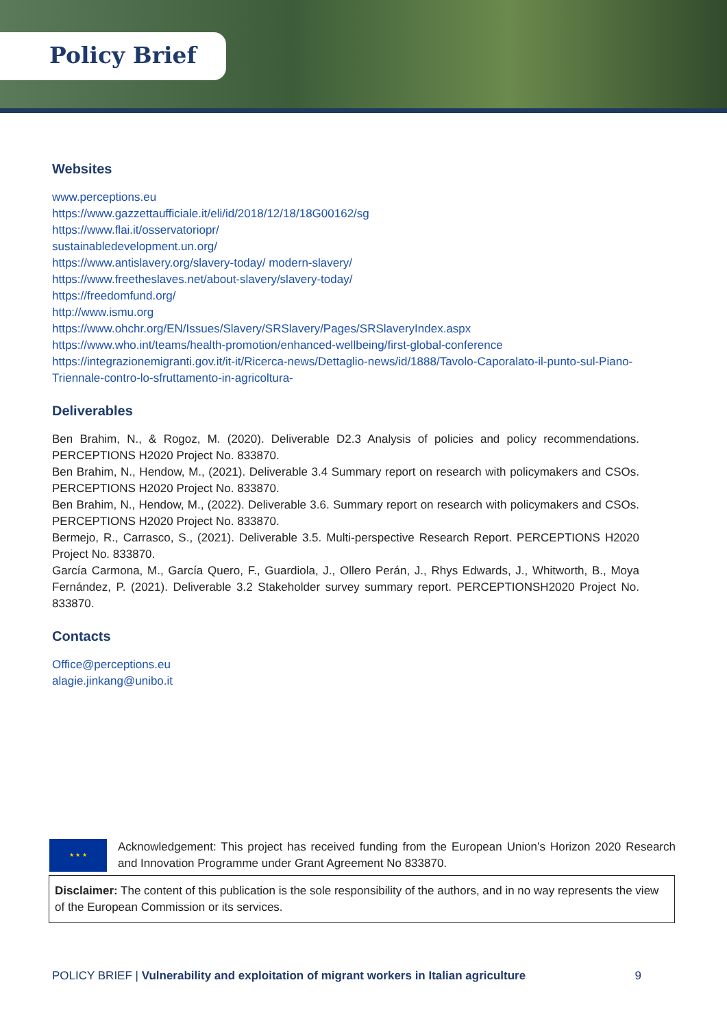Policy Brief
Websites
www.perceptions.eu
https://www.gazzettaufficiale.it/eli/id/2018/12/18/18G00162/sg
https://www.flai.it/osservatoriopr/
sustainabledevelopment.un.org/
https://www.antislavery.org/slavery-today/ modern-slavery/
https://www.freetheslaves.net/about-slavery/slavery-today/
https://freedomfund.org/
http://www.ismu.org
https://www.ohchr.org/EN/Issues/Slavery/SRSlavery/Pages/SRSlaveryIndex.aspx
https://www.who.int/teams/health-promotion/enhanced-wellbeing/first-global-conference
https://integrazionemigranti.gov.it/it-it/Ricerca-news/Dettaglio-news/id/1888/Tavolo-Caporalato-il-punto-sul-Piano-Triennale-contro-lo-sfruttamento-in-agricoltura-
Deliverables
Ben Brahim, N., & Rogoz, M. (2020). Deliverable D2.3 Analysis of policies and policy recommendations. PERCEPTIONS H2020 Project No. 833870.
Ben Brahim, N., Hendow, M., (2021). Deliverable 3.4 Summary report on research with policymakers and CSOs. PERCEPTIONS H2020 Project No. 833870.
Ben Brahim, N., Hendow, M., (2022). Deliverable 3.6. Summary report on research with policymakers and CSOs. PERCEPTIONS H2020 Project No. 833870.
Bermejo, R., Carrasco, S., (2021). Deliverable 3.5. Multi-perspective Research Report. PERCEPTIONS H2020 Project No. 833870.
García Carmona, M., García Quero, F., Guardiola, J., Ollero Perán, J., Rhys Edwards, J., Whitworth, B., Moya Fernández, P. (2021). Deliverable 3.2 Stakeholder survey summary report. PERCEPTIONSH2020 Project No. 833870.
Contacts
Office@perceptions.eu
alagie.jinkang@unibo.it
★ ★ ★
Acknowledgement: This project has received funding from the European Union’s Horizon 2020 Research and Innovation Programme under Grant Agreement No 833870.
Disclaimer: The content of this publication is the sole responsibility of the authors, and in no way represents the view of the European Commission or its services.
POLICY BRIEF | Vulnerability and exploitation of migrant workers in Italian agriculture 9